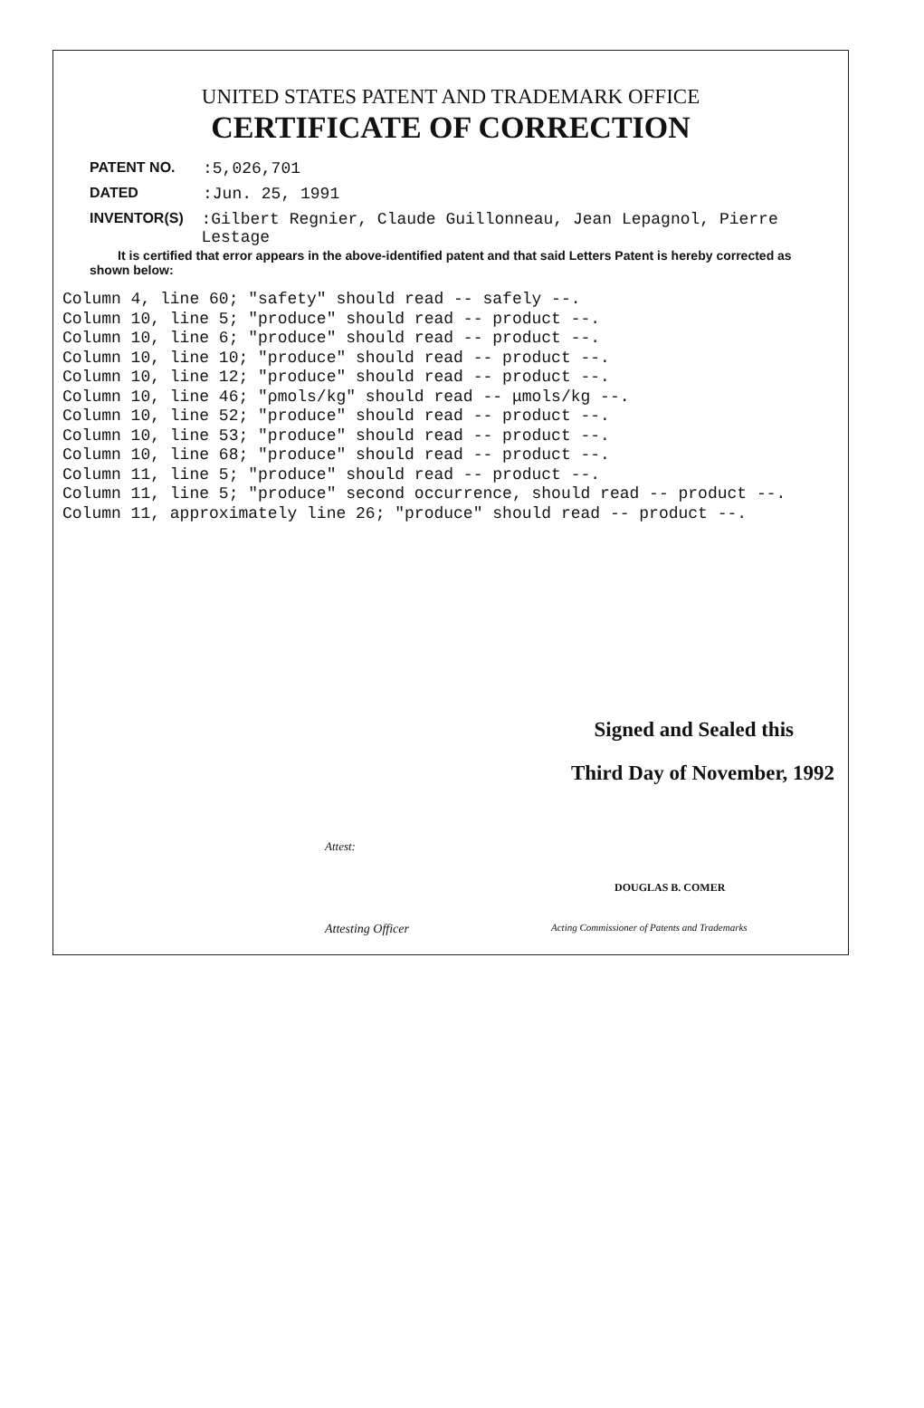UNITED STATES PATENT AND TRADEMARK OFFICE
CERTIFICATE OF CORRECTION
PATENT NO.:5,026,701
DATED:Jun. 25, 1991
INVENTOR(S):Gilbert Regnier, Claude Guillonneau, Jean Lepagnol, Pierre Lestage
It is certified that error appears in the above-identified patent and that said Letters Patent is hereby corrected as shown below:
Column 4, line 60; "safety" should read -- safely --.
Column 10, line 5; "produce" should read -- product --.
Column 10, line 6; "produce" should read -- product --.
Column 10, line 10; "produce" should read -- product --.
Column 10, line 12; "produce" should read -- product --.
Column 10, line 46; "ρmols/kg" should read -- μmols/kg --.
Column 10, line 52; "produce" should read -- product --.
Column 10, line 53; "produce" should read -- product --.
Column 10, line 68; "produce" should read -- product --.
Column 11, line 5; "produce" should read -- product --.
Column 11, line 5; "produce" second occurrence, should read -- product --.
Column 11, approximately line 26; "produce" should read -- product --.
Signed and Sealed this
Third Day of November, 1992
Attest:
DOUGLAS B. COMER
Attesting Officer Acting Commissioner of Patents and Trademarks